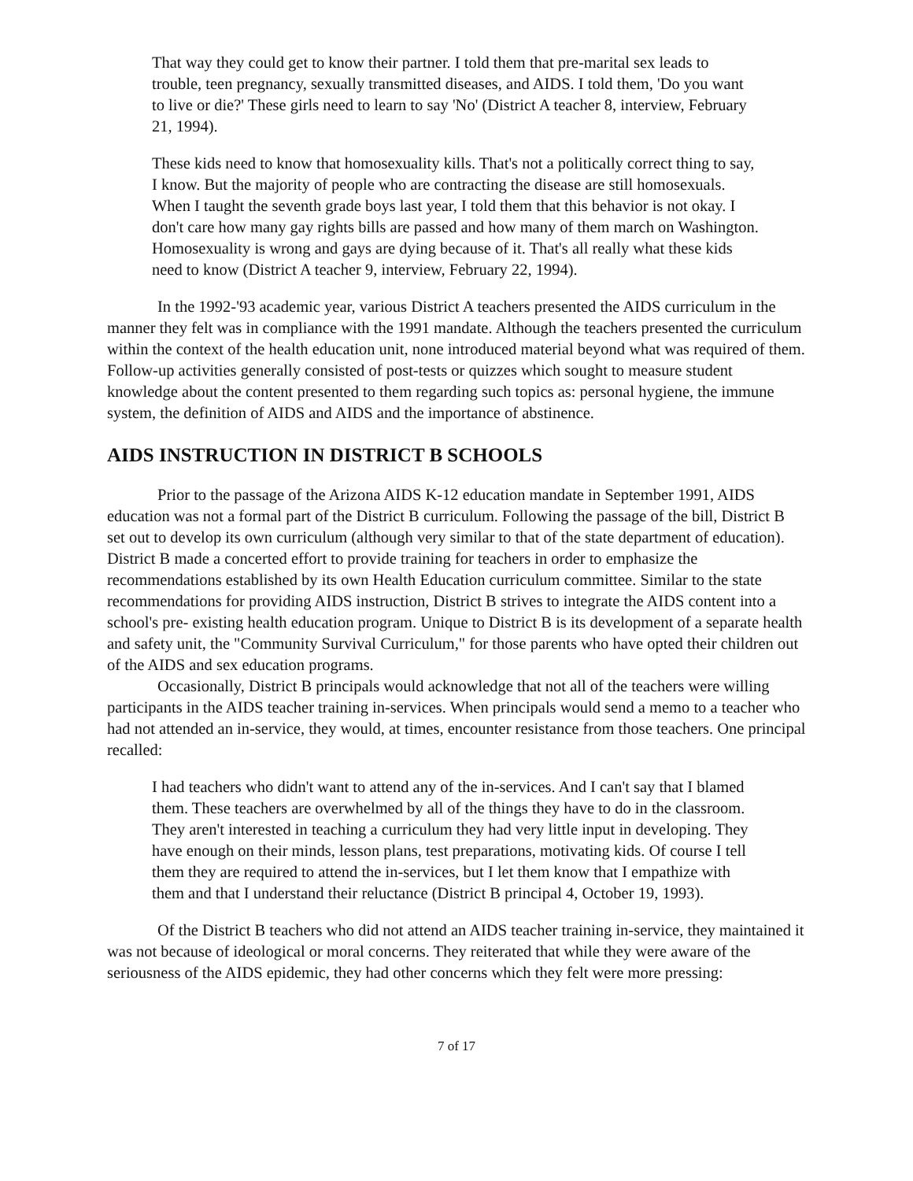That way they could get to know their partner. I told them that pre-marital sex leads to trouble, teen pregnancy, sexually transmitted diseases, and AIDS. I told them, 'Do you want to live or die?' These girls need to learn to say 'No' (District A teacher 8, interview, February 21, 1994).
These kids need to know that homosexuality kills. That's not a politically correct thing to say, I know. But the majority of people who are contracting the disease are still homosexuals. When I taught the seventh grade boys last year, I told them that this behavior is not okay. I don't care how many gay rights bills are passed and how many of them march on Washington. Homosexuality is wrong and gays are dying because of it. That's all really what these kids need to know (District A teacher 9, interview, February 22, 1994).
In the 1992-'93 academic year, various District A teachers presented the AIDS curriculum in the manner they felt was in compliance with the 1991 mandate. Although the teachers presented the curriculum within the context of the health education unit, none introduced material beyond what was required of them. Follow-up activities generally consisted of post-tests or quizzes which sought to measure student knowledge about the content presented to them regarding such topics as: personal hygiene, the immune system, the definition of AIDS and AIDS and the importance of abstinence.
AIDS INSTRUCTION IN DISTRICT B SCHOOLS
Prior to the passage of the Arizona AIDS K-12 education mandate in September 1991, AIDS education was not a formal part of the District B curriculum. Following the passage of the bill, District B set out to develop its own curriculum (although very similar to that of the state department of education). District B made a concerted effort to provide training for teachers in order to emphasize the recommendations established by its own Health Education curriculum committee. Similar to the state recommendations for providing AIDS instruction, District B strives to integrate the AIDS content into a school's pre- existing health education program. Unique to District B is its development of a separate health and safety unit, the "Community Survival Curriculum," for those parents who have opted their children out of the AIDS and sex education programs.
Occasionally, District B principals would acknowledge that not all of the teachers were willing participants in the AIDS teacher training in-services. When principals would send a memo to a teacher who had not attended an in-service, they would, at times, encounter resistance from those teachers. One principal recalled:
I had teachers who didn't want to attend any of the in-services. And I can't say that I blamed them. These teachers are overwhelmed by all of the things they have to do in the classroom. They aren't interested in teaching a curriculum they had very little input in developing. They have enough on their minds, lesson plans, test preparations, motivating kids. Of course I tell them they are required to attend the in-services, but I let them know that I empathize with them and that I understand their reluctance (District B principal 4, October 19, 1993).
Of the District B teachers who did not attend an AIDS teacher training in-service, they maintained it was not because of ideological or moral concerns. They reiterated that while they were aware of the seriousness of the AIDS epidemic, they had other concerns which they felt were more pressing:
7 of 17